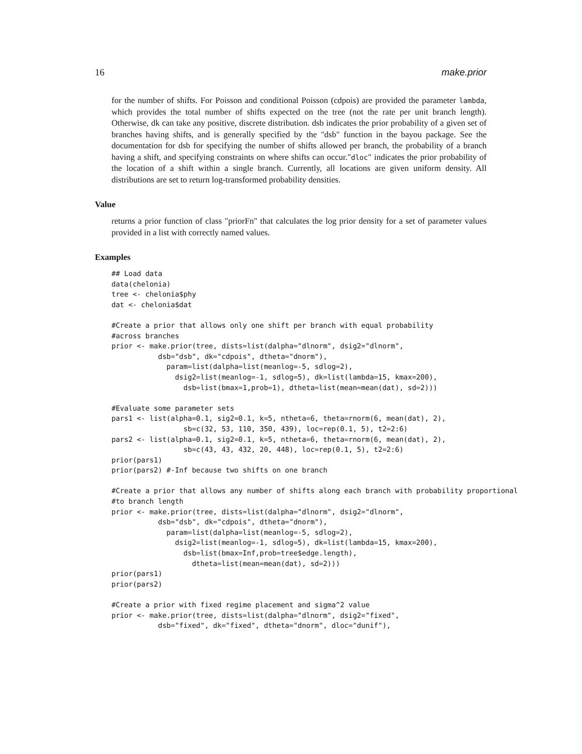16 make.prior
for the number of shifts. For Poisson and conditional Poisson (cdpois) are provided the parameter lambda, which provides the total number of shifts expected on the tree (not the rate per unit branch length). Otherwise, dk can take any positive, discrete distribution. dsb indicates the prior probability of a given set of branches having shifts, and is generally specified by the "dsb" function in the bayou package. See the documentation for dsb for specifying the number of shifts allowed per branch, the probability of a branch having a shift, and specifying constraints on where shifts can occur."dloc" indicates the prior probability of the location of a shift within a single branch. Currently, all locations are given uniform density. All distributions are set to return log-transformed probability densities.
Value
returns a prior function of class "priorFn" that calculates the log prior density for a set of parameter values provided in a list with correctly named values.
Examples
## Load data
data(chelonia)
tree <- chelonia$phy
dat <- chelonia$dat

#Create a prior that allows only one shift per branch with equal probability
#across branches
prior <- make.prior(tree, dists=list(dalpha="dlnorm", dsig2="dlnorm",
           dsb="dsb", dk="cdpois", dtheta="dnorm"),
             param=list(dalpha=list(meanlog=-5, sdlog=2),
               dsig2=list(meanlog=-1, sdlog=5), dk=list(lambda=15, kmax=200),
                 dsb=list(bmax=1,prob=1), dtheta=list(mean=mean(dat), sd=2)))

#Evaluate some parameter sets
pars1 <- list(alpha=0.1, sig2=0.1, k=5, ntheta=6, theta=rnorm(6, mean(dat), 2),
                 sb=c(32, 53, 110, 350, 439), loc=rep(0.1, 5), t2=2:6)
pars2 <- list(alpha=0.1, sig2=0.1, k=5, ntheta=6, theta=rnorm(6, mean(dat), 2),
                 sb=c(43, 43, 432, 20, 448), loc=rep(0.1, 5), t2=2:6)
prior(pars1)
prior(pars2) #-Inf because two shifts on one branch

#Create a prior that allows any number of shifts along each branch with probability proportional
#to branch length
prior <- make.prior(tree, dists=list(dalpha="dlnorm", dsig2="dlnorm",
           dsb="dsb", dk="cdpois", dtheta="dnorm"),
             param=list(dalpha=list(meanlog=-5, sdlog=2),
               dsig2=list(meanlog=-1, sdlog=5), dk=list(lambda=15, kmax=200),
                 dsb=list(bmax=Inf,prob=tree$edge.length),
                   dtheta=list(mean=mean(dat), sd=2)))
prior(pars1)
prior(pars2)

#Create a prior with fixed regime placement and sigma^2 value
prior <- make.prior(tree, dists=list(dalpha="dlnorm", dsig2="fixed",
           dsb="fixed", dk="fixed", dtheta="dnorm", dloc="dunif"),